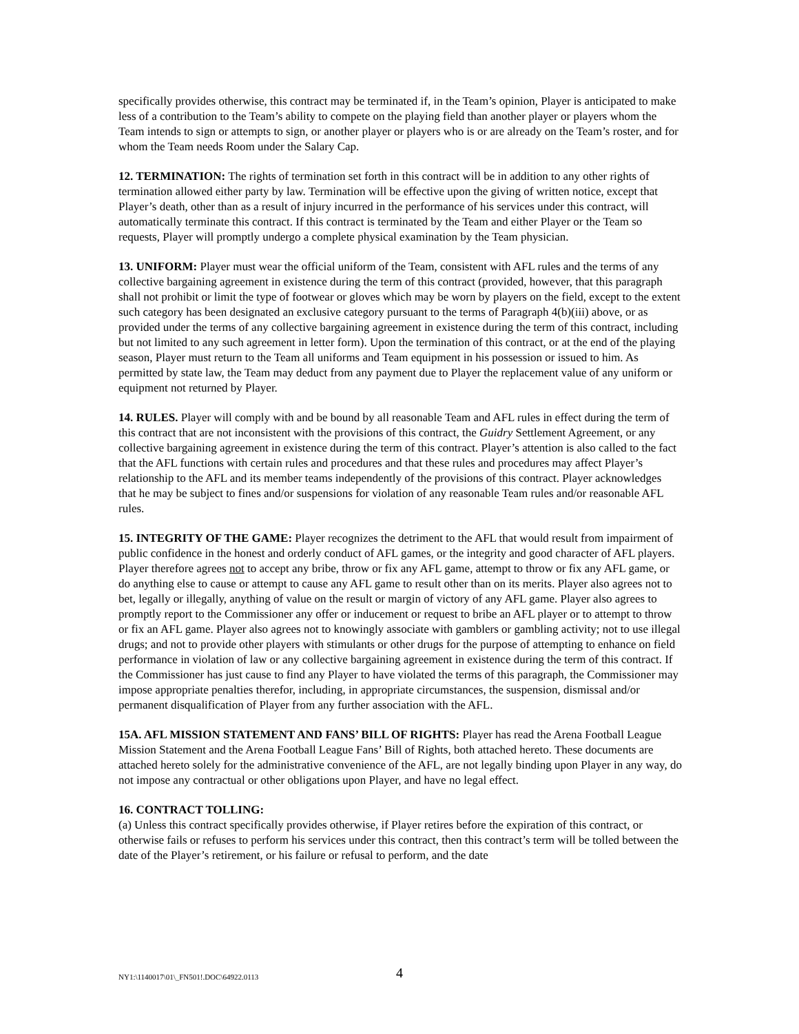specifically provides otherwise, this contract may be terminated if, in the Team’s opinion, Player is anticipated to make less of a contribution to the Team’s ability to compete on the playing field than another player or players whom the Team intends to sign or attempts to sign, or another player or players who is or are already on the Team’s roster, and for whom the Team needs Room under the Salary Cap.
12. TERMINATION: The rights of termination set forth in this contract will be in addition to any other rights of termination allowed either party by law. Termination will be effective upon the giving of written notice, except that Player’s death, other than as a result of injury incurred in the performance of his services under this contract, will automatically terminate this contract. If this contract is terminated by the Team and either Player or the Team so requests, Player will promptly undergo a complete physical examination by the Team physician.
13. UNIFORM: Player must wear the official uniform of the Team, consistent with AFL rules and the terms of any collective bargaining agreement in existence during the term of this contract (provided, however, that this paragraph shall not prohibit or limit the type of footwear or gloves which may be worn by players on the field, except to the extent such category has been designated an exclusive category pursuant to the terms of Paragraph 4(b)(iii) above, or as provided under the terms of any collective bargaining agreement in existence during the term of this contract, including but not limited to any such agreement in letter form). Upon the termination of this contract, or at the end of the playing season, Player must return to the Team all uniforms and Team equipment in his possession or issued to him. As permitted by state law, the Team may deduct from any payment due to Player the replacement value of any uniform or equipment not returned by Player.
14. RULES. Player will comply with and be bound by all reasonable Team and AFL rules in effect during the term of this contract that are not inconsistent with the provisions of this contract, the Guidry Settlement Agreement, or any collective bargaining agreement in existence during the term of this contract. Player’s attention is also called to the fact that the AFL functions with certain rules and procedures and that these rules and procedures may affect Player’s relationship to the AFL and its member teams independently of the provisions of this contract. Player acknowledges that he may be subject to fines and/or suspensions for violation of any reasonable Team rules and/or reasonable AFL rules.
15. INTEGRITY OF THE GAME: Player recognizes the detriment to the AFL that would result from impairment of public confidence in the honest and orderly conduct of AFL games, or the integrity and good character of AFL players. Player therefore agrees not to accept any bribe, throw or fix any AFL game, attempt to throw or fix any AFL game, or do anything else to cause or attempt to cause any AFL game to result other than on its merits. Player also agrees not to bet, legally or illegally, anything of value on the result or margin of victory of any AFL game. Player also agrees to promptly report to the Commissioner any offer or inducement or request to bribe an AFL player or to attempt to throw or fix an AFL game. Player also agrees not to knowingly associate with gamblers or gambling activity; not to use illegal drugs; and not to provide other players with stimulants or other drugs for the purpose of attempting to enhance on field performance in violation of law or any collective bargaining agreement in existence during the term of this contract. If the Commissioner has just cause to find any Player to have violated the terms of this paragraph, the Commissioner may impose appropriate penalties therefor, including, in appropriate circumstances, the suspension, dismissal and/or permanent disqualification of Player from any further association with the AFL.
15A. AFL MISSION STATEMENT AND FANS’ BILL OF RIGHTS: Player has read the Arena Football League Mission Statement and the Arena Football League Fans’ Bill of Rights, both attached hereto. These documents are attached hereto solely for the administrative convenience of the AFL, are not legally binding upon Player in any way, do not impose any contractual or other obligations upon Player, and have no legal effect.
16. CONTRACT TOLLING:
(a) Unless this contract specifically provides otherwise, if Player retires before the expiration of this contract, or otherwise fails or refuses to perform his services under this contract, then this contract’s term will be tolled between the date of the Player’s retirement, or his failure or refusal to perform, and the date
NY1:\1140017\01\_FN501!.DOC\64922.0113 4